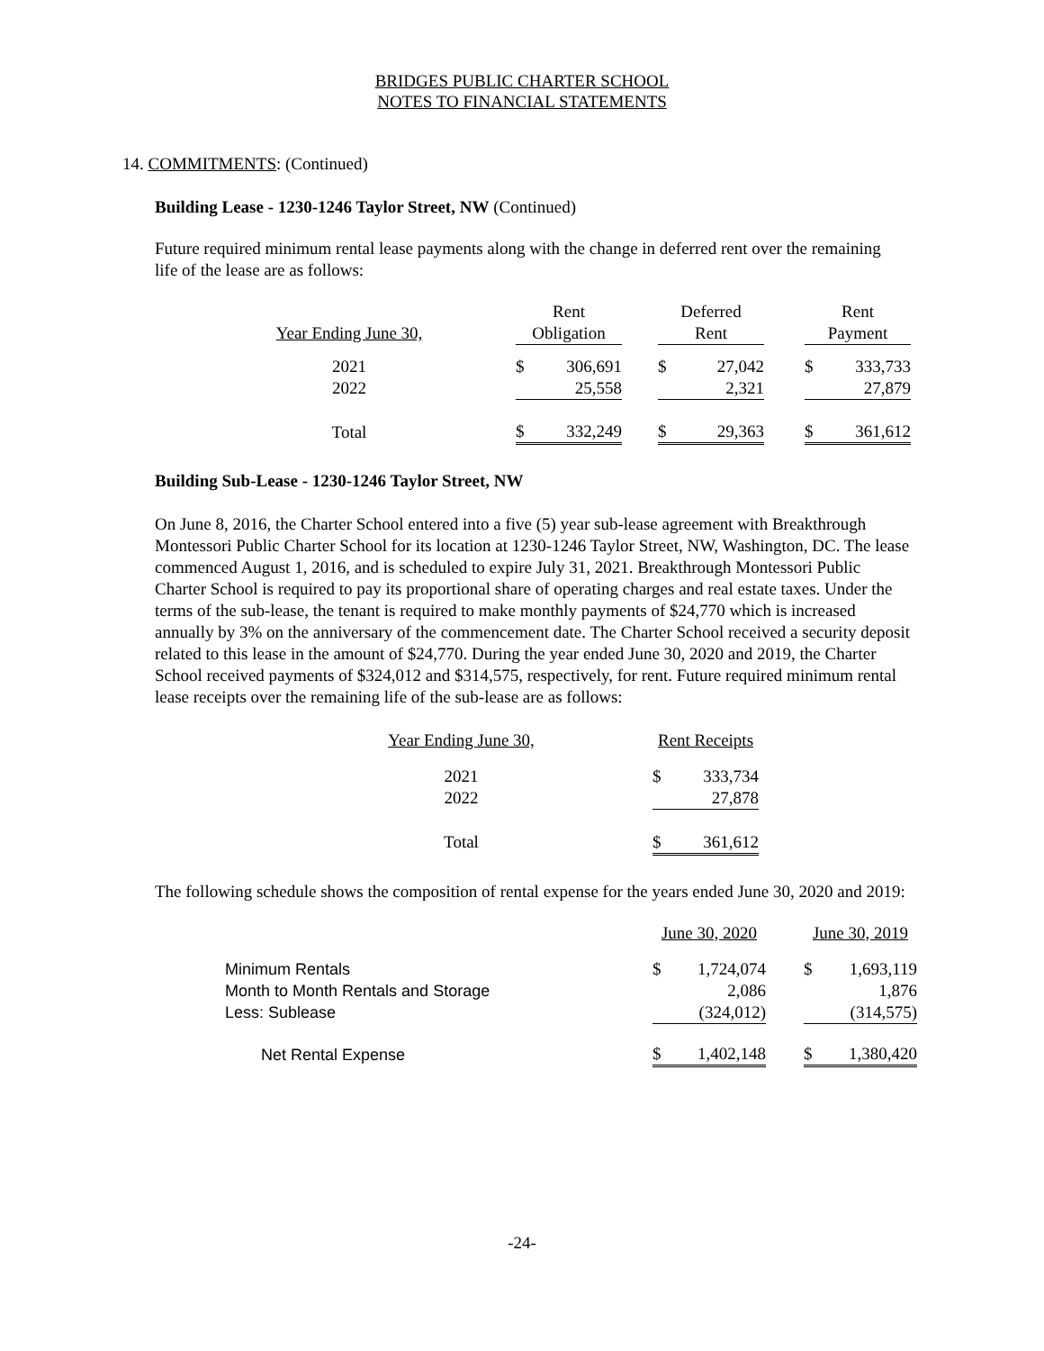BRIDGES PUBLIC CHARTER SCHOOL
NOTES TO FINANCIAL STATEMENTS
14. COMMITMENTS: (Continued)
Building Lease - 1230-1246 Taylor Street, NW (Continued)
Future required minimum rental lease payments along with the change in deferred rent over the remaining life of the lease are as follows:
| | | Rent | | | Deferred | | | Rent | |
| --- | --- | --- | --- | --- | --- | --- | --- | --- | --- |
| Year Ending June 30, | | Obligation | | | Rent | | | Payment | |
| 2021 | | $ | 306,691 | | $ | 27,042 | | $ | 333,733 |
| 2022 | | | 25,558 | | | 2,321 | | | 27,879 |
| Total | | $ | 332,249 | | $ | 29,363 | | $ | 361,612 |
Building Sub-Lease - 1230-1246 Taylor Street, NW
On June 8, 2016, the Charter School entered into a five (5) year sub-lease agreement with Breakthrough Montessori Public Charter School for its location at 1230-1246 Taylor Street, NW, Washington, DC. The lease commenced August 1, 2016, and is scheduled to expire July 31, 2021. Breakthrough Montessori Public Charter School is required to pay its proportional share of operating charges and real estate taxes. Under the terms of the sub-lease, the tenant is required to make monthly payments of $24,770 which is increased annually by 3% on the anniversary of the commencement date. The Charter School received a security deposit related to this lease in the amount of $24,770. During the year ended June 30, 2020 and 2019, the Charter School received payments of $324,012 and $314,575, respectively, for rent. Future required minimum rental lease receipts over the remaining life of the sub-lease are as follows:
| Year Ending June 30, | | Rent Receipts | |
| --- | --- | --- | --- |
| 2021 | | $ | 333,734 |
| 2022 | | | 27,878 |
| Total | | $ | 361,612 |
The following schedule shows the composition of rental expense for the years ended June 30, 2020 and 2019:
| | June 30, 2020 | | | June 30, 2019 | |
| --- | --- | --- | --- | --- | --- |
| Minimum Rentals | $ | 1,724,074 | | $ | 1,693,119 |
| Month to Month Rentals and Storage | | 2,086 | | | 1,876 |
| Less: Sublease | | (324,012) | | | (314,575) |
| Net Rental Expense | $ | 1,402,148 | | $ | 1,380,420 |
-24-